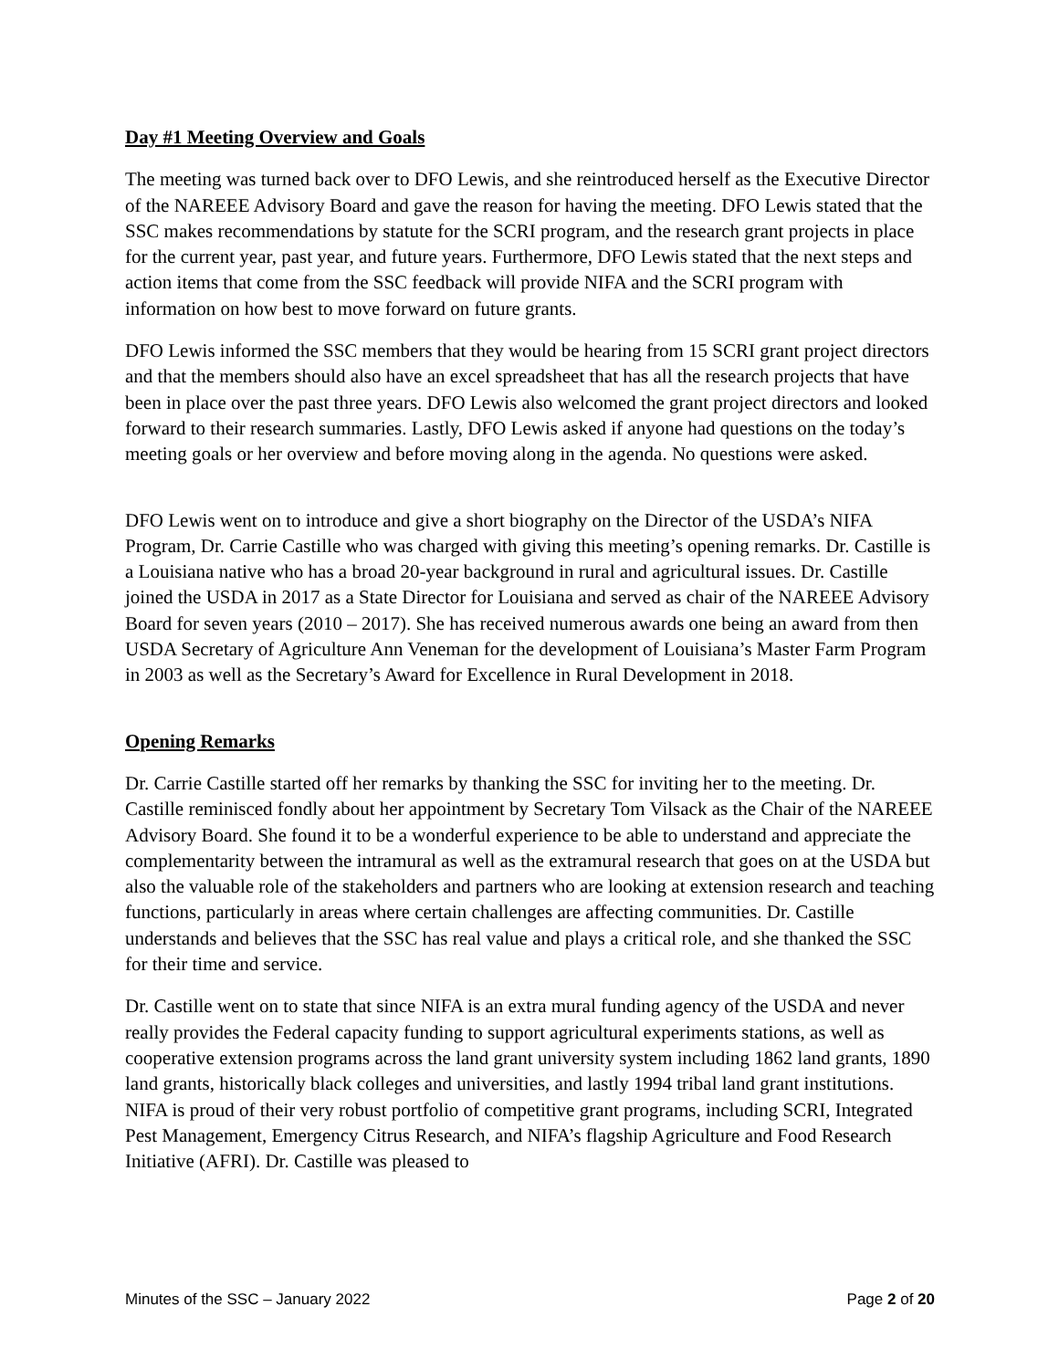Day #1 Meeting Overview and Goals
The meeting was turned back over to DFO Lewis, and she reintroduced herself as the Executive Director of the NAREEE Advisory Board and gave the reason for having the meeting. DFO Lewis stated that the SSC makes recommendations by statute for the SCRI program, and the research grant projects in place for the current year, past year, and future years. Furthermore, DFO Lewis stated that the next steps and action items that come from the SSC feedback will provide NIFA and the SCRI program with information on how best to move forward on future grants.
DFO Lewis informed the SSC members that they would be hearing from 15 SCRI grant project directors and that the members should also have an excel spreadsheet that has all the research projects that have been in place over the past three years. DFO Lewis also welcomed the grant project directors and looked forward to their research summaries. Lastly, DFO Lewis asked if anyone had questions on the today’s meeting goals or her overview and before moving along in the agenda. No questions were asked.
DFO Lewis went on to introduce and give a short biography on the Director of the USDA’s NIFA Program, Dr. Carrie Castille who was charged with giving this meeting’s opening remarks. Dr. Castille is a Louisiana native who has a broad 20-year background in rural and agricultural issues. Dr. Castille joined the USDA in 2017 as a State Director for Louisiana and served as chair of the NAREEE Advisory Board for seven years (2010 – 2017). She has received numerous awards one being an award from then USDA Secretary of Agriculture Ann Veneman for the development of Louisiana’s Master Farm Program in 2003 as well as the Secretary’s Award for Excellence in Rural Development in 2018.
Opening Remarks
Dr. Carrie Castille started off her remarks by thanking the SSC for inviting her to the meeting. Dr. Castille reminisced fondly about her appointment by Secretary Tom Vilsack as the Chair of the NAREEE Advisory Board. She found it to be a wonderful experience to be able to understand and appreciate the complementarity between the intramural as well as the extramural research that goes on at the USDA but also the valuable role of the stakeholders and partners who are looking at extension research and teaching functions, particularly in areas where certain challenges are affecting communities. Dr. Castille understands and believes that the SSC has real value and plays a critical role, and she thanked the SSC for their time and service.
Dr. Castille went on to state that since NIFA is an extra mural funding agency of the USDA and never really provides the Federal capacity funding to support agricultural experiments stations, as well as cooperative extension programs across the land grant university system including 1862 land grants, 1890 land grants, historically black colleges and universities, and lastly 1994 tribal land grant institutions. NIFA is proud of their very robust portfolio of competitive grant programs, including SCRI, Integrated Pest Management, Emergency Citrus Research, and NIFA’s flagship Agriculture and Food Research Initiative (AFRI). Dr. Castille was pleased to
Minutes of the SSC – January 2022 Page 2 of 20